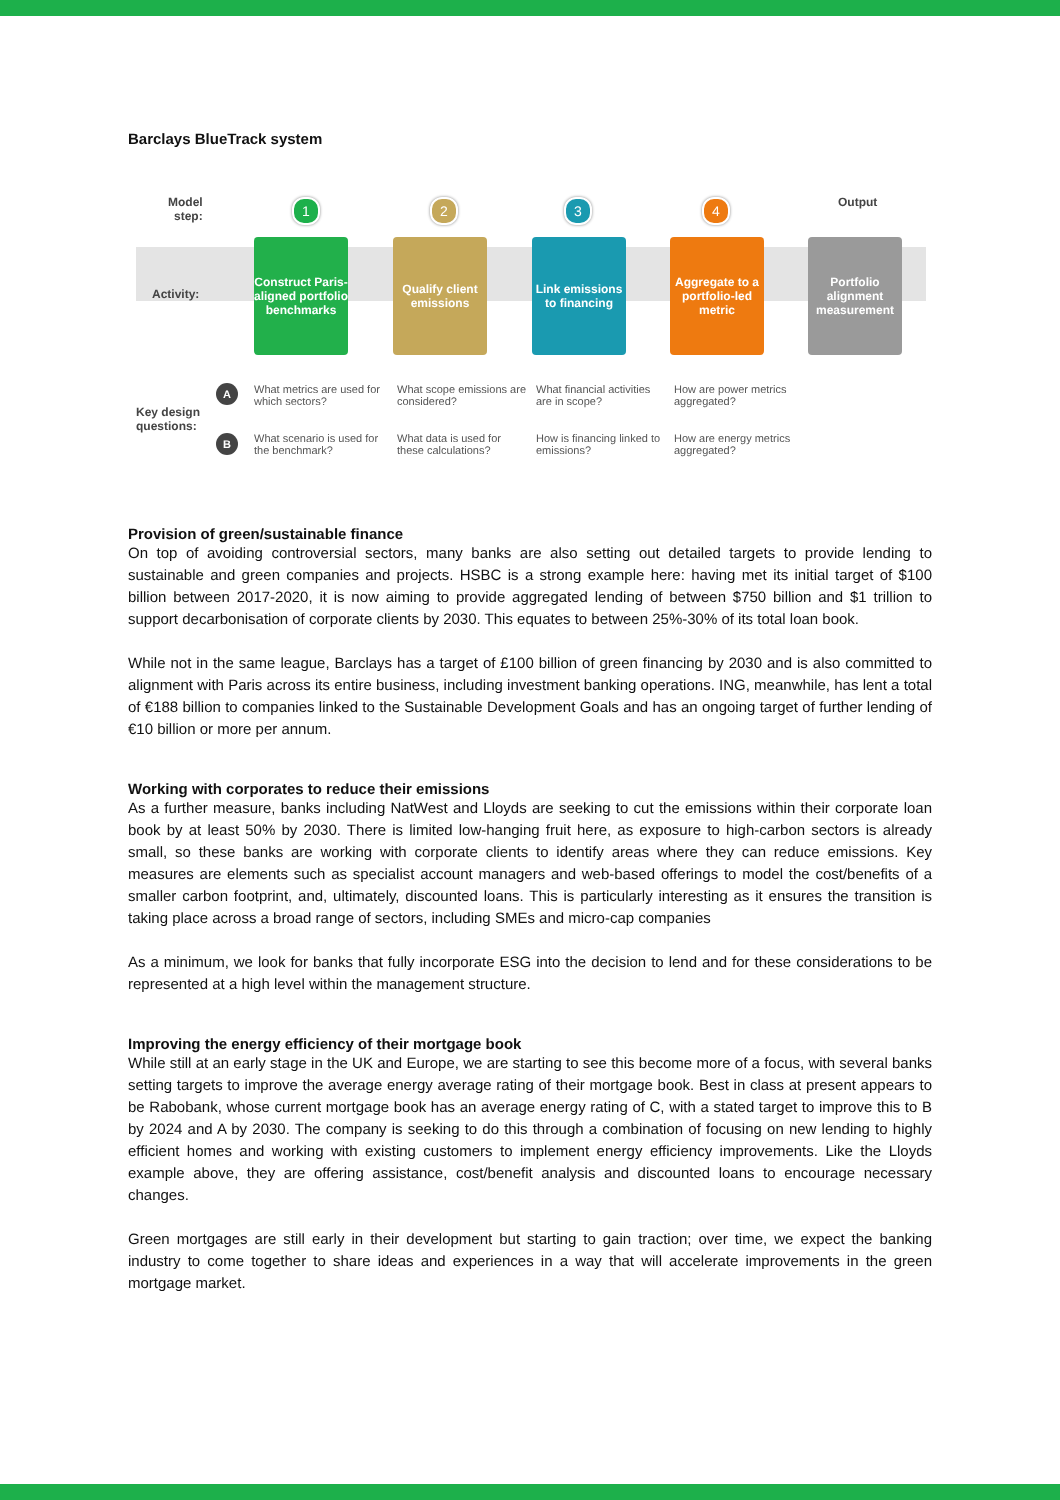Barclays BlueTrack system
Model
step:
Output
Activity:
1 2 3 4
Construct Paris-aligned portfolio benchmarks
Qualify client emissions
Link emissions to financing
Aggregate to a portfolio-led metric
Portfolio alignment measurement
Key design
questions:
A
B
What metrics are used for which sectors?
What scope emissions are considered?
What financial activities are in scope?
How are power metrics aggregated?
What scenario is used for the benchmark?
What data is used for these calculations?
How is financing linked to emissions?
How are energy metrics aggregated?
Provision of green/sustainable finance
On top of avoiding controversial sectors, many banks are also setting out detailed targets to provide lending to sustainable and green companies and projects. HSBC is a strong example here: having met its initial target of $100 billion between 2017-2020, it is now aiming to provide aggregated lending of between $750 billion and $1 trillion to support decarbonisation of corporate clients by 2030. This equates to between 25%-30% of its total loan book.
While not in the same league, Barclays has a target of £100 billion of green financing by 2030 and is also committed to alignment with Paris across its entire business, including investment banking operations. ING, meanwhile, has lent a total of €188 billion to companies linked to the Sustainable Development Goals and has an ongoing target of further lending of €10 billion or more per annum.
Working with corporates to reduce their emissions
As a further measure, banks including NatWest and Lloyds are seeking to cut the emissions within their corporate loan book by at least 50% by 2030. There is limited low-hanging fruit here, as exposure to high-carbon sectors is already small, so these banks are working with corporate clients to identify areas where they can reduce emissions. Key measures are elements such as specialist account managers and web-based offerings to model the cost/benefits of a smaller carbon footprint, and, ultimately, discounted loans. This is particularly interesting as it ensures the transition is taking place across a broad range of sectors, including SMEs and micro-cap companies
As a minimum, we look for banks that fully incorporate ESG into the decision to lend and for these considerations to be represented at a high level within the management structure.
Improving the energy efficiency of their mortgage book
While still at an early stage in the UK and Europe, we are starting to see this become more of a focus, with several banks setting targets to improve the average energy average rating of their mortgage book. Best in class at present appears to be Rabobank, whose current mortgage book has an average energy rating of C, with a stated target to improve this to B by 2024 and A by 2030. The company is seeking to do this through a combination of focusing on new lending to highly efficient homes and working with existing customers to implement energy efficiency improvements. Like the Lloyds example above, they are offering assistance, cost/benefit analysis and discounted loans to encourage necessary changes.
Green mortgages are still early in their development but starting to gain traction; over time, we expect the banking industry to come together to share ideas and experiences in a way that will accelerate improvements in the green mortgage market.